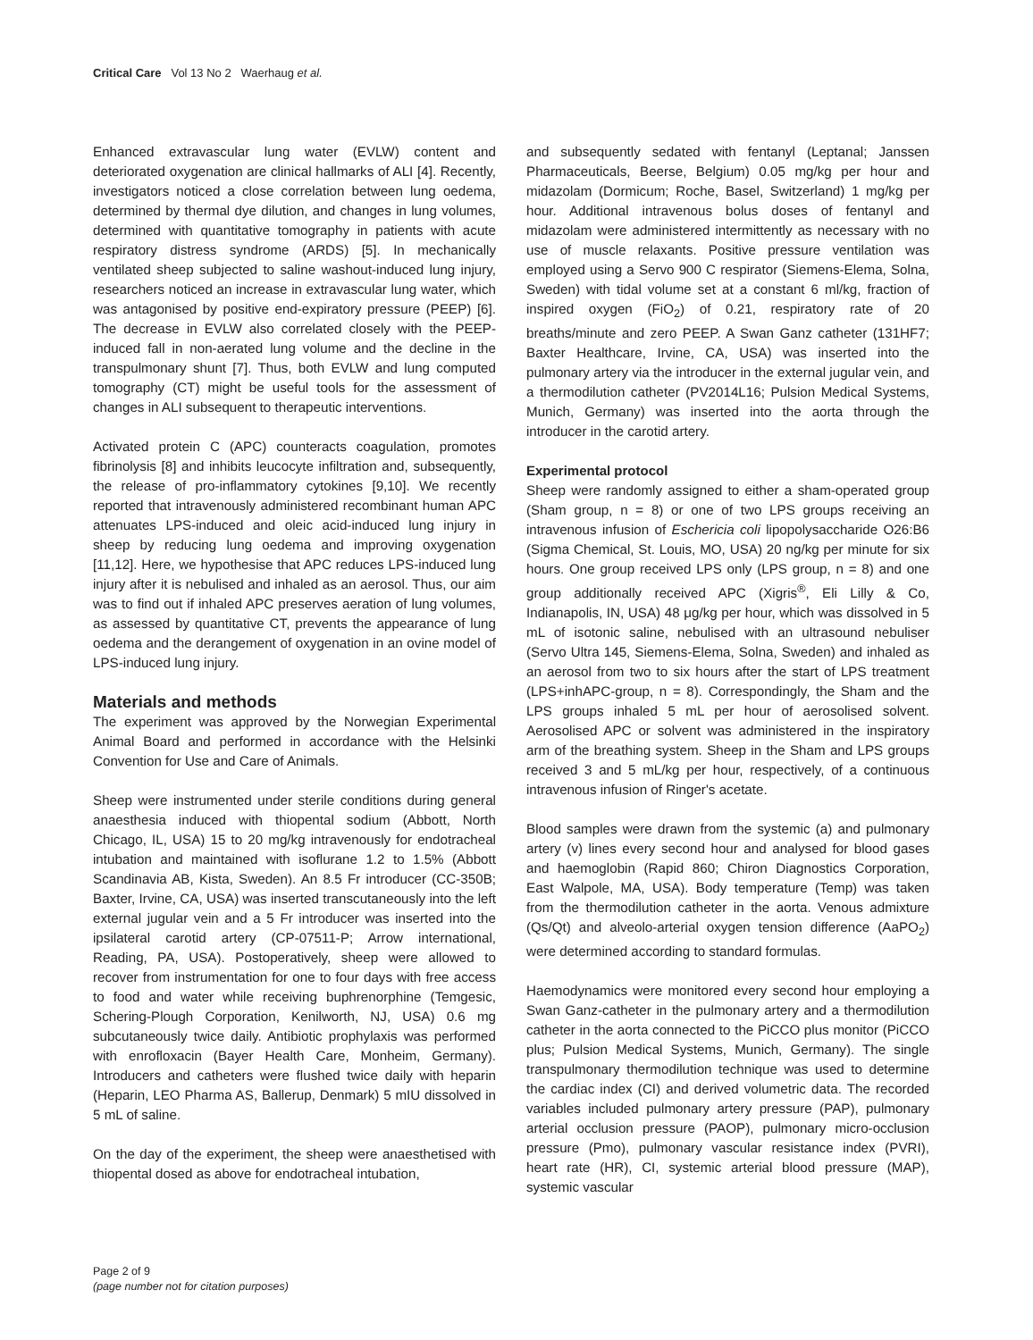Critical Care Vol 13 No 2 Waerhaug et al.
Enhanced extravascular lung water (EVLW) content and deteriorated oxygenation are clinical hallmarks of ALI [4]. Recently, investigators noticed a close correlation between lung oedema, determined by thermal dye dilution, and changes in lung volumes, determined with quantitative tomography in patients with acute respiratory distress syndrome (ARDS) [5]. In mechanically ventilated sheep subjected to saline washout-induced lung injury, researchers noticed an increase in extravascular lung water, which was antagonised by positive end-expiratory pressure (PEEP) [6]. The decrease in EVLW also correlated closely with the PEEP-induced fall in non-aerated lung volume and the decline in the transpulmonary shunt [7]. Thus, both EVLW and lung computed tomography (CT) might be useful tools for the assessment of changes in ALI subsequent to therapeutic interventions.
Activated protein C (APC) counteracts coagulation, promotes fibrinolysis [8] and inhibits leucocyte infiltration and, subsequently, the release of pro-inflammatory cytokines [9,10]. We recently reported that intravenously administered recombinant human APC attenuates LPS-induced and oleic acid-induced lung injury in sheep by reducing lung oedema and improving oxygenation [11,12]. Here, we hypothesise that APC reduces LPS-induced lung injury after it is nebulised and inhaled as an aerosol. Thus, our aim was to find out if inhaled APC preserves aeration of lung volumes, as assessed by quantitative CT, prevents the appearance of lung oedema and the derangement of oxygenation in an ovine model of LPS-induced lung injury.
Materials and methods
The experiment was approved by the Norwegian Experimental Animal Board and performed in accordance with the Helsinki Convention for Use and Care of Animals.
Sheep were instrumented under sterile conditions during general anaesthesia induced with thiopental sodium (Abbott, North Chicago, IL, USA) 15 to 20 mg/kg intravenously for endotracheal intubation and maintained with isoflurane 1.2 to 1.5% (Abbott Scandinavia AB, Kista, Sweden). An 8.5 Fr introducer (CC-350B; Baxter, Irvine, CA, USA) was inserted transcutaneously into the left external jugular vein and a 5 Fr introducer was inserted into the ipsilateral carotid artery (CP-07511-P; Arrow international, Reading, PA, USA). Postoperatively, sheep were allowed to recover from instrumentation for one to four days with free access to food and water while receiving buphrenorphine (Temgesic, Schering-Plough Corporation, Kenilworth, NJ, USA) 0.6 mg subcutaneously twice daily. Antibiotic prophylaxis was performed with enrofloxacin (Bayer Health Care, Monheim, Germany). Introducers and catheters were flushed twice daily with heparin (Heparin, LEO Pharma AS, Ballerup, Denmark) 5 mIU dissolved in 5 mL of saline.
On the day of the experiment, the sheep were anaesthetised with thiopental dosed as above for endotracheal intubation,
and subsequently sedated with fentanyl (Leptanal; Janssen Pharmaceuticals, Beerse, Belgium) 0.05 mg/kg per hour and midazolam (Dormicum; Roche, Basel, Switzerland) 1 mg/kg per hour. Additional intravenous bolus doses of fentanyl and midazolam were administered intermittently as necessary with no use of muscle relaxants. Positive pressure ventilation was employed using a Servo 900 C respirator (Siemens-Elema, Solna, Sweden) with tidal volume set at a constant 6 ml/kg, fraction of inspired oxygen (FiO<sub>2</sub>) of 0.21, respiratory rate of 20 breaths/minute and zero PEEP. A Swan Ganz catheter (131HF7; Baxter Healthcare, Irvine, CA, USA) was inserted into the pulmonary artery via the introducer in the external jugular vein, and a thermodilution catheter (PV2014L16; Pulsion Medical Systems, Munich, Germany) was inserted into the aorta through the introducer in the carotid artery.
Experimental protocol
Sheep were randomly assigned to either a sham-operated group (Sham group, n = 8) or one of two LPS groups receiving an intravenous infusion of Eschericia coli lipopolysaccharide O26:B6 (Sigma Chemical, St. Louis, MO, USA) 20 ng/kg per minute for six hours. One group received LPS only (LPS group, n = 8) and one group additionally received APC (Xigris<sup>®</sup>, Eli Lilly & Co, Indianapolis, IN, USA) 48 μg/kg per hour, which was dissolved in 5 mL of isotonic saline, nebulised with an ultrasound nebuliser (Servo Ultra 145, Siemens-Elema, Solna, Sweden) and inhaled as an aerosol from two to six hours after the start of LPS treatment (LPS+inhAPC-group, n = 8). Correspondingly, the Sham and the LPS groups inhaled 5 mL per hour of aerosolised solvent. Aerosolised APC or solvent was administered in the inspiratory arm of the breathing system. Sheep in the Sham and LPS groups received 3 and 5 mL/kg per hour, respectively, of a continuous intravenous infusion of Ringer's acetate.
Blood samples were drawn from the systemic (a) and pulmonary artery (v) lines every second hour and analysed for blood gases and haemoglobin (Rapid 860; Chiron Diagnostics Corporation, East Walpole, MA, USA). Body temperature (Temp) was taken from the thermodilution catheter in the aorta. Venous admixture (Qs/Qt) and alveolo-arterial oxygen tension difference (AaPO<sub>2</sub>) were determined according to standard formulas.
Haemodynamics were monitored every second hour employing a Swan Ganz-catheter in the pulmonary artery and a thermodilution catheter in the aorta connected to the PiCCO plus monitor (PiCCO plus; Pulsion Medical Systems, Munich, Germany). The single transpulmonary thermodilution technique was used to determine the cardiac index (CI) and derived volumetric data. The recorded variables included pulmonary artery pressure (PAP), pulmonary arterial occlusion pressure (PAOP), pulmonary micro-occlusion pressure (Pmo), pulmonary vascular resistance index (PVRI), heart rate (HR), CI, systemic arterial blood pressure (MAP), systemic vascular
Page 2 of 9
(page number not for citation purposes)